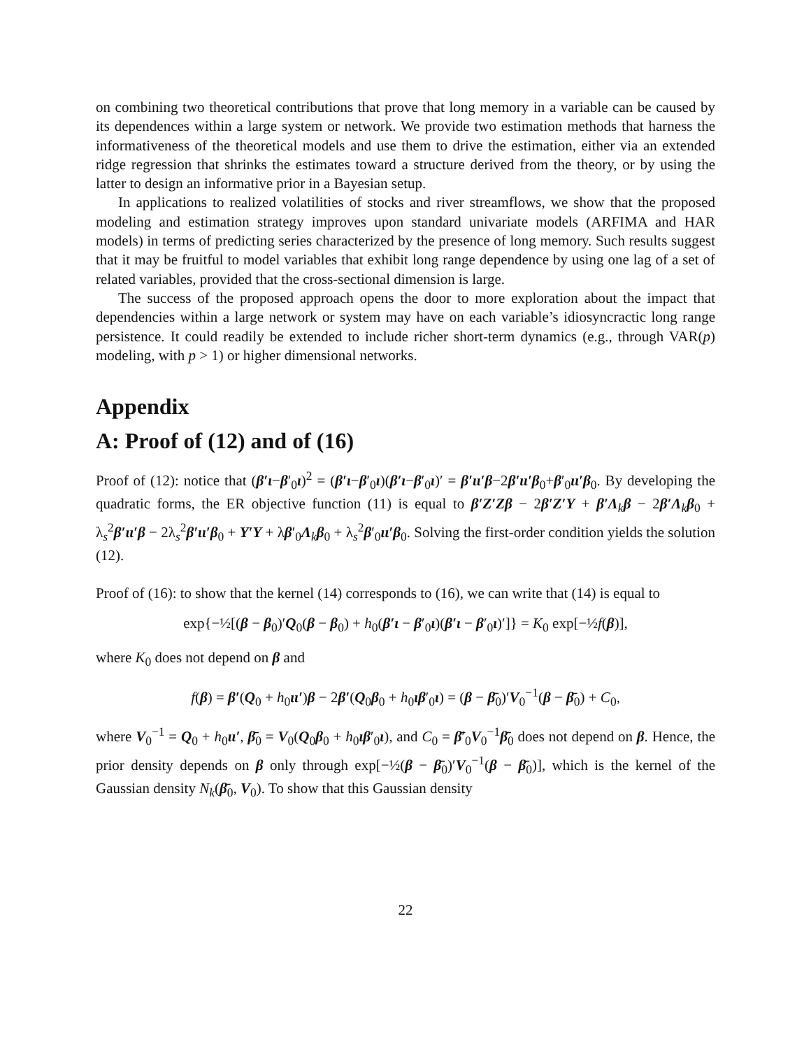on combining two theoretical contributions that prove that long memory in a variable can be caused by its dependences within a large system or network. We provide two estimation methods that harness the informativeness of the theoretical models and use them to drive the estimation, either via an extended ridge regression that shrinks the estimates toward a structure derived from the theory, or by using the latter to design an informative prior in a Bayesian setup.
In applications to realized volatilities of stocks and river streamflows, we show that the proposed modeling and estimation strategy improves upon standard univariate models (ARFIMA and HAR models) in terms of predicting series characterized by the presence of long memory. Such results suggest that it may be fruitful to model variables that exhibit long range dependence by using one lag of a set of related variables, provided that the cross-sectional dimension is large.
The success of the proposed approach opens the door to more exploration about the impact that dependencies within a large network or system may have on each variable’s idiosyncractic long range persistence. It could readily be extended to include richer short-term dynamics (e.g., through VAR(p) modeling, with p > 1) or higher dimensional networks.
Appendix
A: Proof of (12) and of (16)
Proof of (12): notice that (β′ι−β′<sub>0</sub>ι)<sup>2</sup> = (β′ι−β′<sub>0</sub>ι)(β′ι−β′<sub>0</sub>ι)′ = β′ιι′β−2β′ιι′β<sub>0</sub>+β′<sub>0</sub>ιι′β<sub>0</sub>. By developing the quadratic forms, the ER objective function (11) is equal to β′Z′Zβ − 2β′Z′Y + β′Λ<sub>k</sub>β − 2β′Λ<sub>k</sub>β<sub>0</sub> + λ<sub>s</sub><sup>2</sup>β′ιι′β − 2λ<sub>s</sub><sup>2</sup>β′ιι′β<sub>0</sub> + Y′Y + λβ′<sub>0</sub>Λ<sub>k</sub>β<sub>0</sub> + λ<sub>s</sub><sup>2</sup>β′<sub>0</sub>ιι′β<sub>0</sub>. Solving the first-order condition yields the solution (12).
Proof of (16): to show that the kernel (14) corresponds to (16), we can write that (14) is equal to
exp{−½[(β − β<sub>0</sub>)′Q<sub>0</sub>(β − β<sub>0</sub>) + h<sub>0</sub>(β′ι − β′<sub>0</sub>ι)(β′ι − β′<sub>0</sub>ι)′]} = K<sub>0</sub> exp[−½f(β)],
where K<sub>0</sub> does not depend on β and
f(β) = β′(Q<sub>0</sub> + h<sub>0</sub>ιι′)β − 2β′(Q<sub>0</sub>β<sub>0</sub> + h<sub>0</sub>ιβ′<sub>0</sub>ι) = (β − β̄<sub>0</sub>)′V<sub>0</sub><sup>−1</sup>(β − β̄<sub>0</sub>) + C<sub>0</sub>,
where V<sub>0</sub><sup>−1</sup> = Q<sub>0</sub> + h<sub>0</sub>ιι′, β̄<sub>0</sub> = V<sub>0</sub>(Q<sub>0</sub>β<sub>0</sub> + h<sub>0</sub>ιβ′<sub>0</sub>ι), and C<sub>0</sub> = β̄′<sub>0</sub>V<sub>0</sub><sup>−1</sup>β̄<sub>0</sub> does not depend on β. Hence, the prior density depends on β only through exp[−½(β − β̄<sub>0</sub>)′V<sub>0</sub><sup>−1</sup>(β − β̄<sub>0</sub>)], which is the kernel of the Gaussian density N<sub>k</sub>(β̄<sub>0</sub>, V<sub>0</sub>). To show that this Gaussian density
22